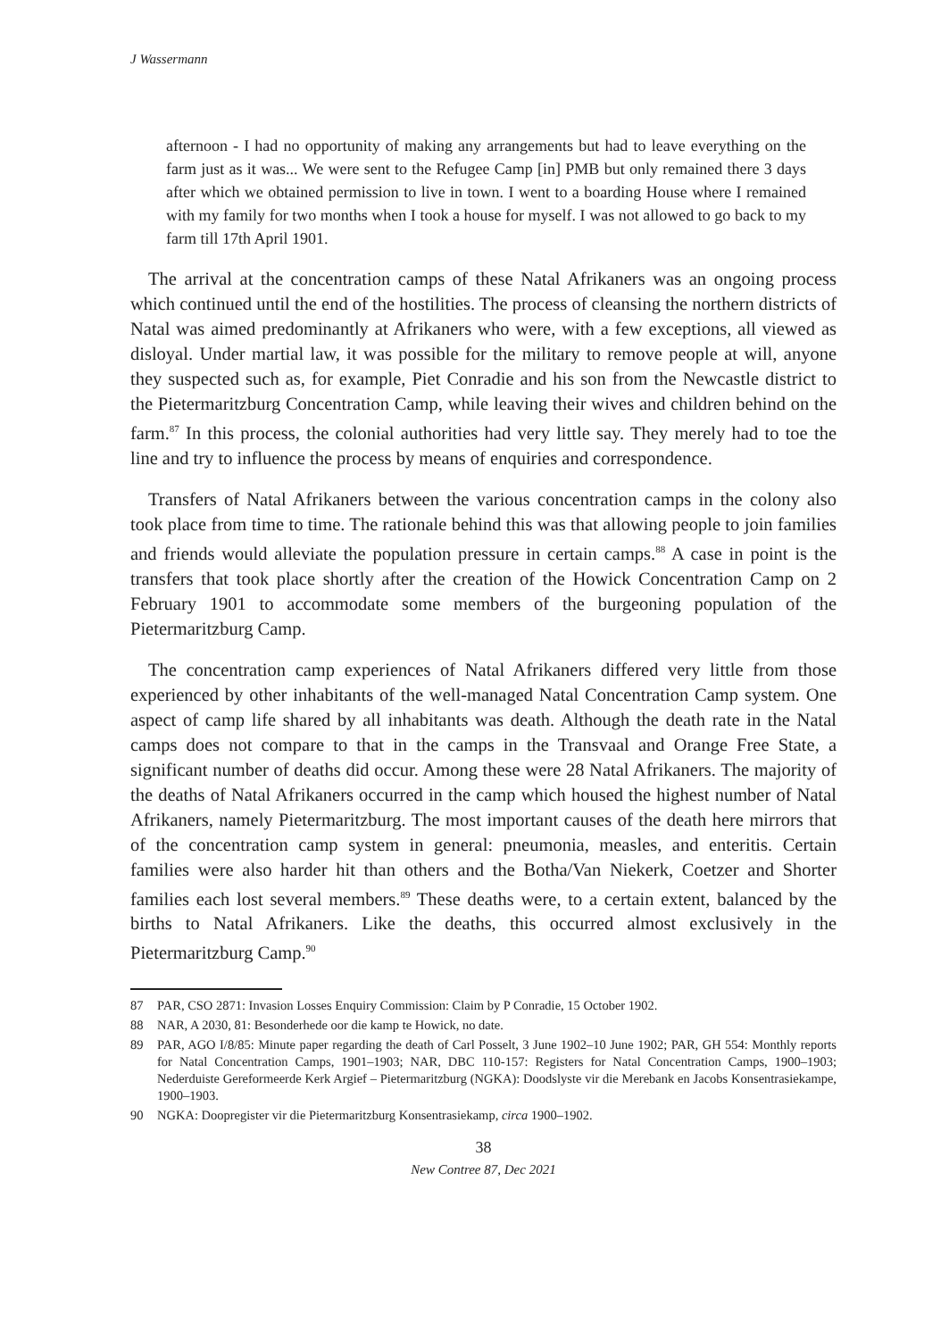J Wassermann
afternoon - I had no opportunity of making any arrangements but had to leave everything on the farm just as it was... We were sent to the Refugee Camp [in] PMB but only remained there 3 days after which we obtained permission to live in town. I went to a boarding House where I remained with my family for two months when I took a house for myself. I was not allowed to go back to my farm till 17th April 1901.
The arrival at the concentration camps of these Natal Afrikaners was an ongoing process which continued until the end of the hostilities. The process of cleansing the northern districts of Natal was aimed predominantly at Afrikaners who were, with a few exceptions, all viewed as disloyal. Under martial law, it was possible for the military to remove people at will, anyone they suspected such as, for example, Piet Conradie and his son from the Newcastle district to the Pietermaritzburg Concentration Camp, while leaving their wives and children behind on the farm.<sup>87</sup> In this process, the colonial authorities had very little say. They merely had to toe the line and try to influence the process by means of enquiries and correspondence.
Transfers of Natal Afrikaners between the various concentration camps in the colony also took place from time to time. The rationale behind this was that allowing people to join families and friends would alleviate the population pressure in certain camps.<sup>88</sup> A case in point is the transfers that took place shortly after the creation of the Howick Concentration Camp on 2 February 1901 to accommodate some members of the burgeoning population of the Pietermaritzburg Camp.
The concentration camp experiences of Natal Afrikaners differed very little from those experienced by other inhabitants of the well-managed Natal Concentration Camp system. One aspect of camp life shared by all inhabitants was death. Although the death rate in the Natal camps does not compare to that in the camps in the Transvaal and Orange Free State, a significant number of deaths did occur. Among these were 28 Natal Afrikaners. The majority of the deaths of Natal Afrikaners occurred in the camp which housed the highest number of Natal Afrikaners, namely Pietermaritzburg. The most important causes of the death here mirrors that of the concentration camp system in general: pneumonia, measles, and enteritis. Certain families were also harder hit than others and the Botha/Van Niekerk, Coetzer and Shorter families each lost several members.<sup>89</sup> These deaths were, to a certain extent, balanced by the births to Natal Afrikaners. Like the deaths, this occurred almost exclusively in the Pietermaritzburg Camp.<sup>90</sup>
87 PAR, CSO 2871: Invasion Losses Enquiry Commission: Claim by P Conradie, 15 October 1902.
88 NAR, A 2030, 81: Besonderhede oor die kamp te Howick, no date.
89 PAR, AGO I/8/85: Minute paper regarding the death of Carl Posselt, 3 June 1902–10 June 1902; PAR, GH 554: Monthly reports for Natal Concentration Camps, 1901–1903; NAR, DBC 110-157: Registers for Natal Concentration Camps, 1900–1903; Nederduiste Gereformeerde Kerk Argief – Pietermaritzburg (NGKA): Doodslyste vir die Merebank en Jacobs Konsentrasiekampe, 1900–1903.
90 NGKA: Doopregister vir die Pietermaritzburg Konsentrasiekamp, circa 1900–1902.
38
New Contree 87, Dec 2021